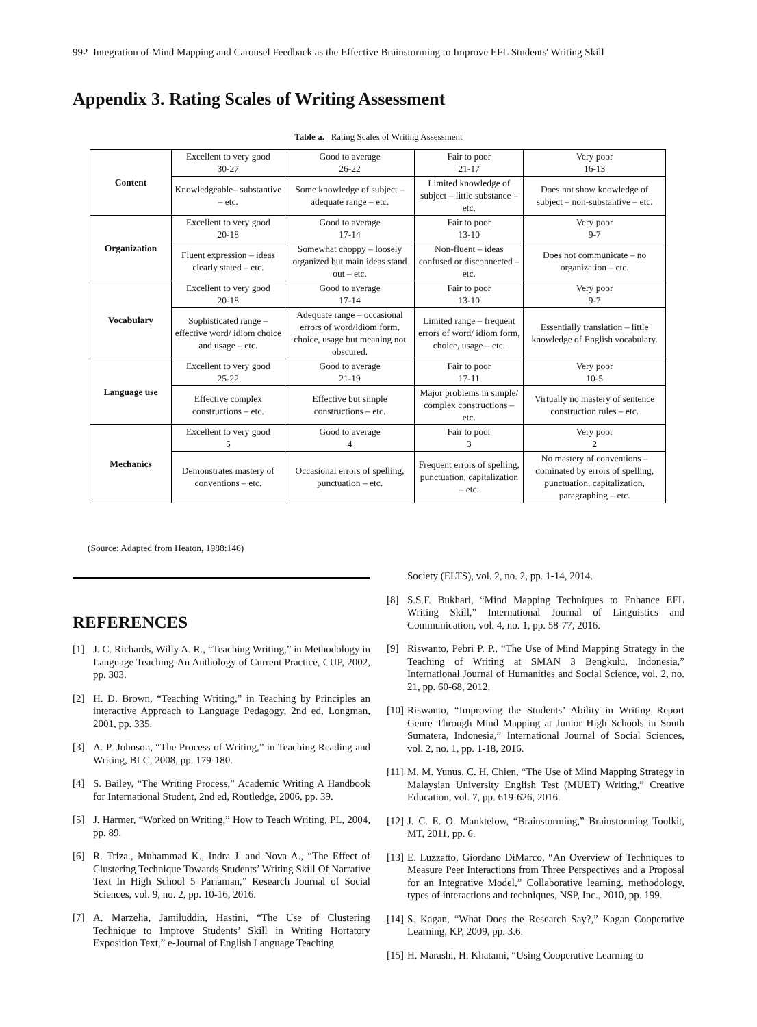992 Integration of Mind Mapping and Carousel Feedback as the Effective Brainstorming to Improve EFL Students' Writing Skill
Appendix 3. Rating Scales of Writing Assessment
Table a. Rating Scales of Writing Assessment
| Content | Excellent to very good 30-27 | Good to average 26-22 | Fair to poor 21-17 | Very poor 16-13 |
| | Knowledgeable– substantive – etc. | Some knowledge of subject – adequate range – etc. | Limited knowledge of subject – little substance – etc. | Does not show knowledge of subject – non-substantive – etc. |
| Organization | Excellent to very good 20-18 | Good to average 17-14 | Fair to poor 13-10 | Very poor 9-7 |
| | Fluent expression – ideas clearly stated – etc. | Somewhat choppy – loosely organized but main ideas stand out – etc. | Non-fluent – ideas confused or disconnected – etc. | Does not communicate – no organization – etc. |
| Vocabulary | Excellent to very good 20-18 | Good to average 17-14 | Fair to poor 13-10 | Very poor 9-7 |
| | Sophisticated range – effective word/ idiom choice and usage – etc. | Adequate range – occasional errors of word/idiom form, choice, usage but meaning not obscured. | Limited range – frequent errors of word/ idiom form, choice, usage – etc. | Essentially translation – little knowledge of English vocabulary. |
| Language use | Excellent to very good 25-22 | Good to average 21-19 | Fair to poor 17-11 | Very poor 10-5 |
| | Effective complex constructions – etc. | Effective but simple constructions – etc. | Major problems in simple/ complex constructions – etc. | Virtually no mastery of sentence construction rules – etc. |
| Mechanics | Excellent to very good 5 | Good to average 4 | Fair to poor 3 | Very poor 2 |
| | Demonstrates mastery of conventions – etc. | Occasional errors of spelling, punctuation – etc. | Frequent errors of spelling, punctuation, capitalization – etc. | No mastery of conventions – dominated by errors of spelling, punctuation, capitalization, paragraphing – etc. |
(Source: Adapted from Heaton, 1988:146)
REFERENCES
[1] J. C. Richards, Willy A. R., “Teaching Writing,” in Methodology in Language Teaching-An Anthology of Current Practice, CUP, 2002, pp. 303.
[2] H. D. Brown, “Teaching Writing,” in Teaching by Principles an interactive Approach to Language Pedagogy, 2nd ed, Longman, 2001, pp. 335.
[3] A. P. Johnson, “The Process of Writing,” in Teaching Reading and Writing, BLC, 2008, pp. 179-180.
[4] S. Bailey, “The Writing Process,” Academic Writing A Handbook for International Student, 2nd ed, Routledge, 2006, pp. 39.
[5] J. Harmer, “Worked on Writing,” How to Teach Writing, PL, 2004, pp. 89.
[6] R. Triza., Muhammad K., Indra J. and Nova A., “The Effect of Clustering Technique Towards Students’ Writing Skill Of Narrative Text In High School 5 Pariaman,” Research Journal of Social Sciences, vol. 9, no. 2, pp. 10-16, 2016.
[7] A. Marzelia, Jamiluddin, Hastini, “The Use of Clustering Technique to Improve Students’ Skill in Writing Hortatory Exposition Text,” e-Journal of English Language Teaching
Society (ELTS), vol. 2, no. 2, pp. 1-14, 2014.
[8] S.S.F. Bukhari, “Mind Mapping Techniques to Enhance EFL Writing Skill,” International Journal of Linguistics and Communication, vol. 4, no. 1, pp. 58-77, 2016.
[9] Riswanto, Pebri P. P., “The Use of Mind Mapping Strategy in the Teaching of Writing at SMAN 3 Bengkulu, Indonesia,” International Journal of Humanities and Social Science, vol. 2, no. 21, pp. 60-68, 2012.
[10] Riswanto, “Improving the Students’ Ability in Writing Report Genre Through Mind Mapping at Junior High Schools in South Sumatera, Indonesia,” International Journal of Social Sciences, vol. 2, no. 1, pp. 1-18, 2016.
[11] M. M. Yunus, C. H. Chien, “The Use of Mind Mapping Strategy in Malaysian University English Test (MUET) Writing,” Creative Education, vol. 7, pp. 619-626, 2016.
[12] J. C. E. O. Manktelow, “Brainstorming,” Brainstorming Toolkit, MT, 2011, pp. 6.
[13] E. Luzzatto, Giordano DiMarco, “An Overview of Techniques to Measure Peer Interactions from Three Perspectives and a Proposal for an Integrative Model,” Collaborative learning. methodology, types of interactions and techniques, NSP, Inc., 2010, pp. 199.
[14] S. Kagan, “What Does the Research Say?,” Kagan Cooperative Learning, KP, 2009, pp. 3.6.
[15] H. Marashi, H. Khatami, “Using Cooperative Learning to